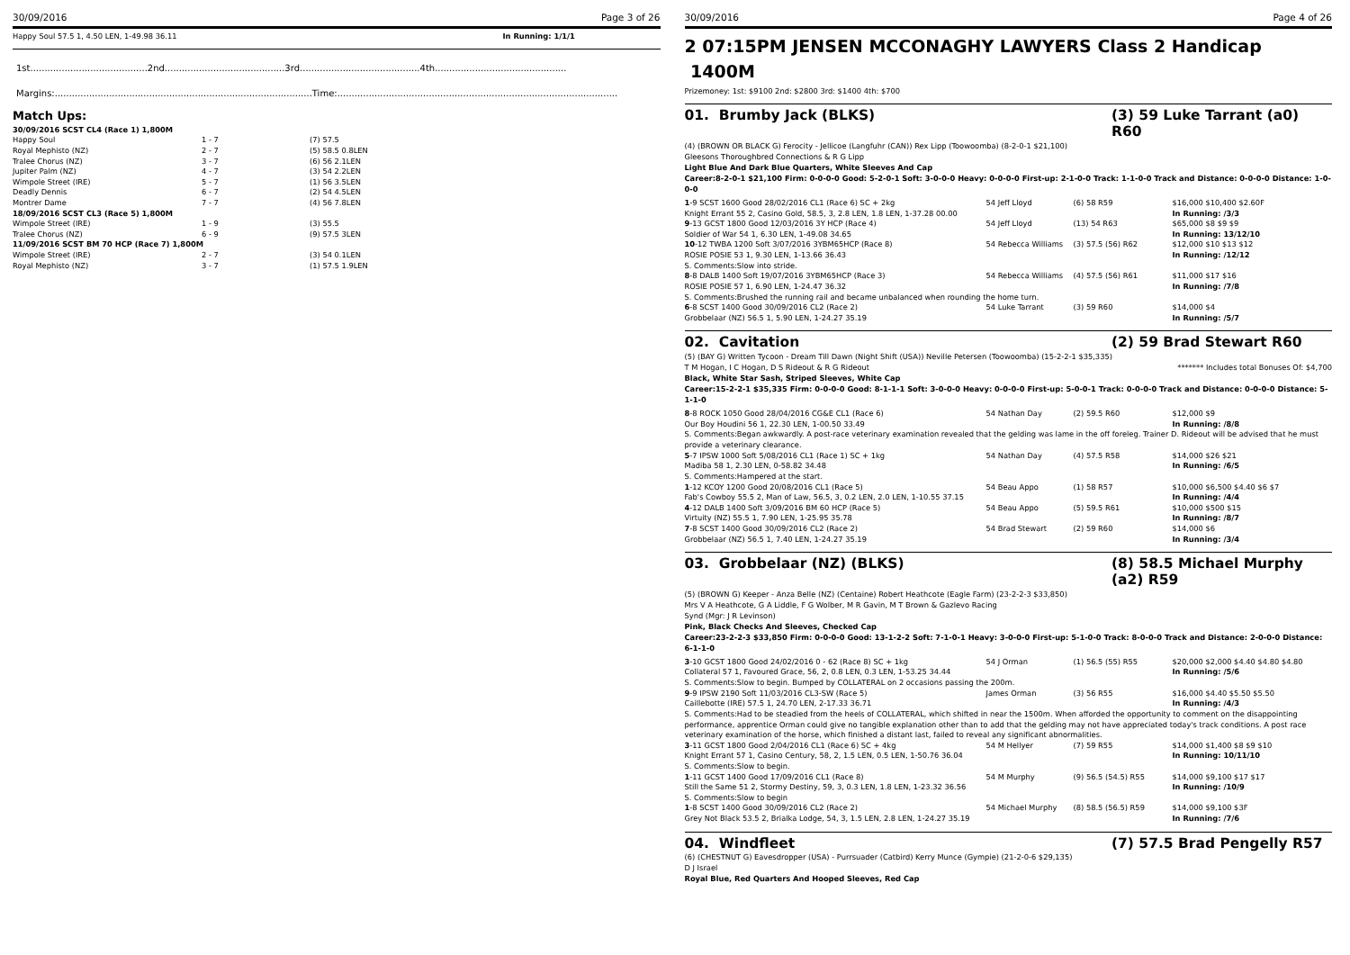30/09/2016 Page 3 of 26
| Happy Soul 57.5 1, 4.50 LEN, 1-49.98 36.11 | In Running: 1/1/1 |
1st.........................................2nd..........................................3rd..........................................4th..............................................
Margins:..........................................................................................Time:..................................................................................................
Match Ups:
| 30/09/2016 SCST CL4 (Race 1) 1,800M | | |
| Happy Soul | 1 - 7 | (7) 57.5 |
| Royal Mephisto (NZ) | 2 - 7 | (5) 58.5 0.8LEN |
| Tralee Chorus (NZ) | 3 - 7 | (6) 56 2.1LEN |
| Jupiter Palm (NZ) | 4 - 7 | (3) 54 2.2LEN |
| Wimpole Street (IRE) | 5 - 7 | (1) 56 3.5LEN |
| Deadly Dennis | 6 - 7 | (2) 54 4.5LEN |
| Montrer Dame | 7 - 7 | (4) 56 7.8LEN |
| 18/09/2016 SCST CL3 (Race 5) 1,800M | | |
| Wimpole Street (IRE) | 1 - 9 | (3) 55.5 |
| Tralee Chorus (NZ) | 6 - 9 | (9) 57.5 3LEN |
| 11/09/2016 SCST BM 70 HCP (Race 7) 1,800M | | |
| Wimpole Street (IRE) | 2 - 7 | (3) 54 0.1LEN |
| Royal Mephisto (NZ) | 3 - 7 | (1) 57.5 1.9LEN |
30/09/2016 Page 4 of 26
2 07:15PM JENSEN MCCONAGHY LAWYERS Class 2 Handicap 1400M
Prizemoney: 1st: $9100 2nd: $2800 3rd: $1400 4th: $700
01. Brumby Jack (BLKS) (3) 59 Luke Tarrant (a0) R60
(4) (BROWN OR BLACK G) Ferocity - Jellicoe (Langfuhr (CAN)) Rex Lipp (Toowoomba) (8-2-0-1 $21,100)
Gleesons Thoroughbred Connections & R G Lipp
Light Blue And Dark Blue Quarters, White Sleeves And Cap
Career:8-2-0-1 $21,100 Firm: 0-0-0-0 Good: 5-2-0-1 Soft: 3-0-0-0 Heavy: 0-0-0-0 First-up: 2-1-0-0 Track: 1-1-0-0 Track and Distance: 0-0-0-0 Distance: 1-0-0-0
| 1 -9 SCST 1600 Good 28/02/2016 CL1 (Race 6) SC + 2kg | 54 Jeff Lloyd | (6) 58 R59 | $16,000 $10,400 $2.60F |
| Knight Errant 55 2, Casino Gold, 58.5, 3, 2.8 LEN, 1.8 LEN, 1-37.28 00.00 | | | In Running: /3/3 |
| 9 -13 GCST 1800 Good 12/03/2016 3Y HCP (Race 4) | 54 Jeff Lloyd | (13) 54 R63 | $65,000 $8 $9 $9 |
| Soldier of War 54 1, 6.30 LEN, 1-49.08 34.65 | | | In Running: 13/12/10 |
| 10 -12 TWBA 1200 Soft 3/07/2016 3YBM65HCP (Race 8) | 54 Rebecca Williams | (3) 57.5 (56) R62 | $12,000 $10 $13 $12 |
| ROSIE POSIE 53 1, 9.30 LEN, 1-13.66 36.43 | | | In Running: /12/12 |
| S. Comments:Slow into stride. | | | |
| 8 -8 DALB 1400 Soft 19/07/2016 3YBM65HCP (Race 3) | 54 Rebecca Williams | (4) 57.5 (56) R61 | $11,000 $17 $16 |
| ROSIE POSIE 57 1, 6.90 LEN, 1-24.47 36.32 | | | In Running: /7/8 |
| S. Comments:Brushed the running rail and became unbalanced when rounding the home turn. | | | |
| 6 -8 SCST 1400 Good 30/09/2016 CL2 (Race 2) | 54 Luke Tarrant | (3) 59 R60 | $14,000 $4 |
| Grobbelaar (NZ) 56.5 1, 5.90 LEN, 1-24.27 35.19 | | | In Running: /5/7 |
02. Cavitation (2) 59 Brad Stewart R60
(5) (BAY G) Written Tycoon - Dream Till Dawn (Night Shift (USA)) Neville Petersen (Toowoomba) (15-2-2-1 $35,335)
T M Hogan, I C Hogan, D S Rideout & R G Rideout ******* Includes total Bonuses Of: $4,700
Black, White Star Sash, Striped Sleeves, White Cap
Career:15-2-2-1 $35,335 Firm: 0-0-0-0 Good: 8-1-1-1 Soft: 3-0-0-0 Heavy: 0-0-0-0 First-up: 5-0-0-1 Track: 0-0-0-0 Track and Distance: 0-0-0-0 Distance: 5-1-1-0
| 8 -8 ROCK 1050 Good 28/04/2016 CG&E CL1 (Race 6) | 54 Nathan Day | (2) 59.5 R60 | $12,000 $9 |
| Our Boy Houdini 56 1, 22.30 LEN, 1-00.50 33.49 | | | In Running: /8/8 |
| S. Comments:Began awkwardly. A post-race veterinary examination revealed that the gelding was lame in the off foreleg. Trainer D. Rideout will be advised that he must provide a veterinary clearance. | | | |
| 5 -7 IPSW 1000 Soft 5/08/2016 CL1 (Race 1) SC + 1kg | 54 Nathan Day | (4) 57.5 R58 | $14,000 $26 $21 |
| Madiba 58 1, 2.30 LEN, 0-58.82 34.48 | | | In Running: /6/5 |
| S. Comments:Hampered at the start. | | | |
| 1 -12 KCOY 1200 Good 20/08/2016 CL1 (Race 5) | 54 Beau Appo | (1) 58 R57 | $10,000 $6,500 $4.40 $6 $7 |
| Fab's Cowboy 55.5 2, Man of Law, 56.5, 3, 0.2 LEN, 2.0 LEN, 1-10.55 37.15 | | | In Running: /4/4 |
| 4 -12 DALB 1400 Soft 3/09/2016 BM 60 HCP (Race 5) | 54 Beau Appo | (5) 59.5 R61 | $10,000 $500 $15 |
| Virtuity (NZ) 55.5 1, 7.90 LEN, 1-25.95 35.78 | | | In Running: /8/7 |
| 7 -8 SCST 1400 Good 30/09/2016 CL2 (Race 2) | 54 Brad Stewart | (2) 59 R60 | $14,000 $6 |
| Grobbelaar (NZ) 56.5 1, 7.40 LEN, 1-24.27 35.19 | | | In Running: /3/4 |
03. Grobbelaar (NZ) (BLKS) (8) 58.5 Michael Murphy (a2) R59
(5) (BROWN G) Keeper - Anza Belle (NZ) (Centaine) Robert Heathcote (Eagle Farm) (23-2-2-3 $33,850)
Mrs V A Heathcote, G A Liddle, F G Wolber, M R Gavin, M T Brown & Gazlevo Racing
Synd (Mgr: J R Levinson)
Pink, Black Checks And Sleeves, Checked Cap
Career:23-2-2-3 $33,850 Firm: 0-0-0-0 Good: 13-1-2-2 Soft: 7-1-0-1 Heavy: 3-0-0-0 First-up: 5-1-0-0 Track: 8-0-0-0 Track and Distance: 2-0-0-0 Distance: 6-1-1-0
| 3 -10 GCST 1800 Good 24/02/2016 0 - 62 (Race 8) SC + 1kg | 54 J Orman | (1) 56.5 (55) R55 | $20,000 $2,000 $4.40 $4.80 $4.80 |
| Collateral 57 1, Favoured Grace, 56, 2, 0.8 LEN, 0.3 LEN, 1-53.25 34.44 | | | In Running: /5/6 |
| S. Comments:Slow to begin. Bumped by COLLATERAL on 2 occasions passing the 200m. | | | |
| 9 -9 IPSW 2190 Soft 11/03/2016 CL3-SW (Race 5) | James Orman | (3) 56 R55 | $16,000 $4.40 $5.50 $5.50 |
| Caillebotte (IRE) 57.5 1, 24.70 LEN, 2-17.33 36.71 | | | In Running: /4/3 |
| S. Comments:Had to be steadied from the heels of COLLATERAL, which shifted in near the 1500m. When afforded the opportunity to comment on the disappointing performance, apprentice Orman could give no tangible explanation other than to add that the gelding may not have appreciated today's track conditions. A post race veterinary examination of the horse, which finished a distant last, failed to reveal any significant abnormalities. | | | |
| 3 -11 GCST 1800 Good 2/04/2016 CL1 (Race 6) SC + 4kg | 54 M Hellyer | (7) 59 R55 | $14,000 $1,400 $8 $9 $10 |
| Knight Errant 57 1, Casino Century, 58, 2, 1.5 LEN, 0.5 LEN, 1-50.76 36.04 | | | In Running: 10/11/10 |
| S. Comments:Slow to begin. | | | |
| 1 -11 GCST 1400 Good 17/09/2016 CL1 (Race 8) | 54 M Murphy | (9) 56.5 (54.5) R55 | $14,000 $9,100 $17 $17 |
| Still the Same 51 2, Stormy Destiny, 59, 3, 0.3 LEN, 1.8 LEN, 1-23.32 36.56 | | | In Running: /10/9 |
| S. Comments:Slow to begin | | | |
| 1 -8 SCST 1400 Good 30/09/2016 CL2 (Race 2) | 54 Michael Murphy | (8) 58.5 (56.5) R59 | $14,000 $9,100 $3F |
| Grey Not Black 53.5 2, Brialka Lodge, 54, 3, 1.5 LEN, 2.8 LEN, 1-24.27 35.19 | | | In Running: /7/6 |
04. Windfleet (7) 57.5 Brad Pengelly R57
(6) (CHESTNUT G) Eavesdropper (USA) - Purrsuader (Catbird) Kerry Munce (Gympie) (21-2-0-6 $29,135)
D J Israel
Royal Blue, Red Quarters And Hooped Sleeves, Red Cap